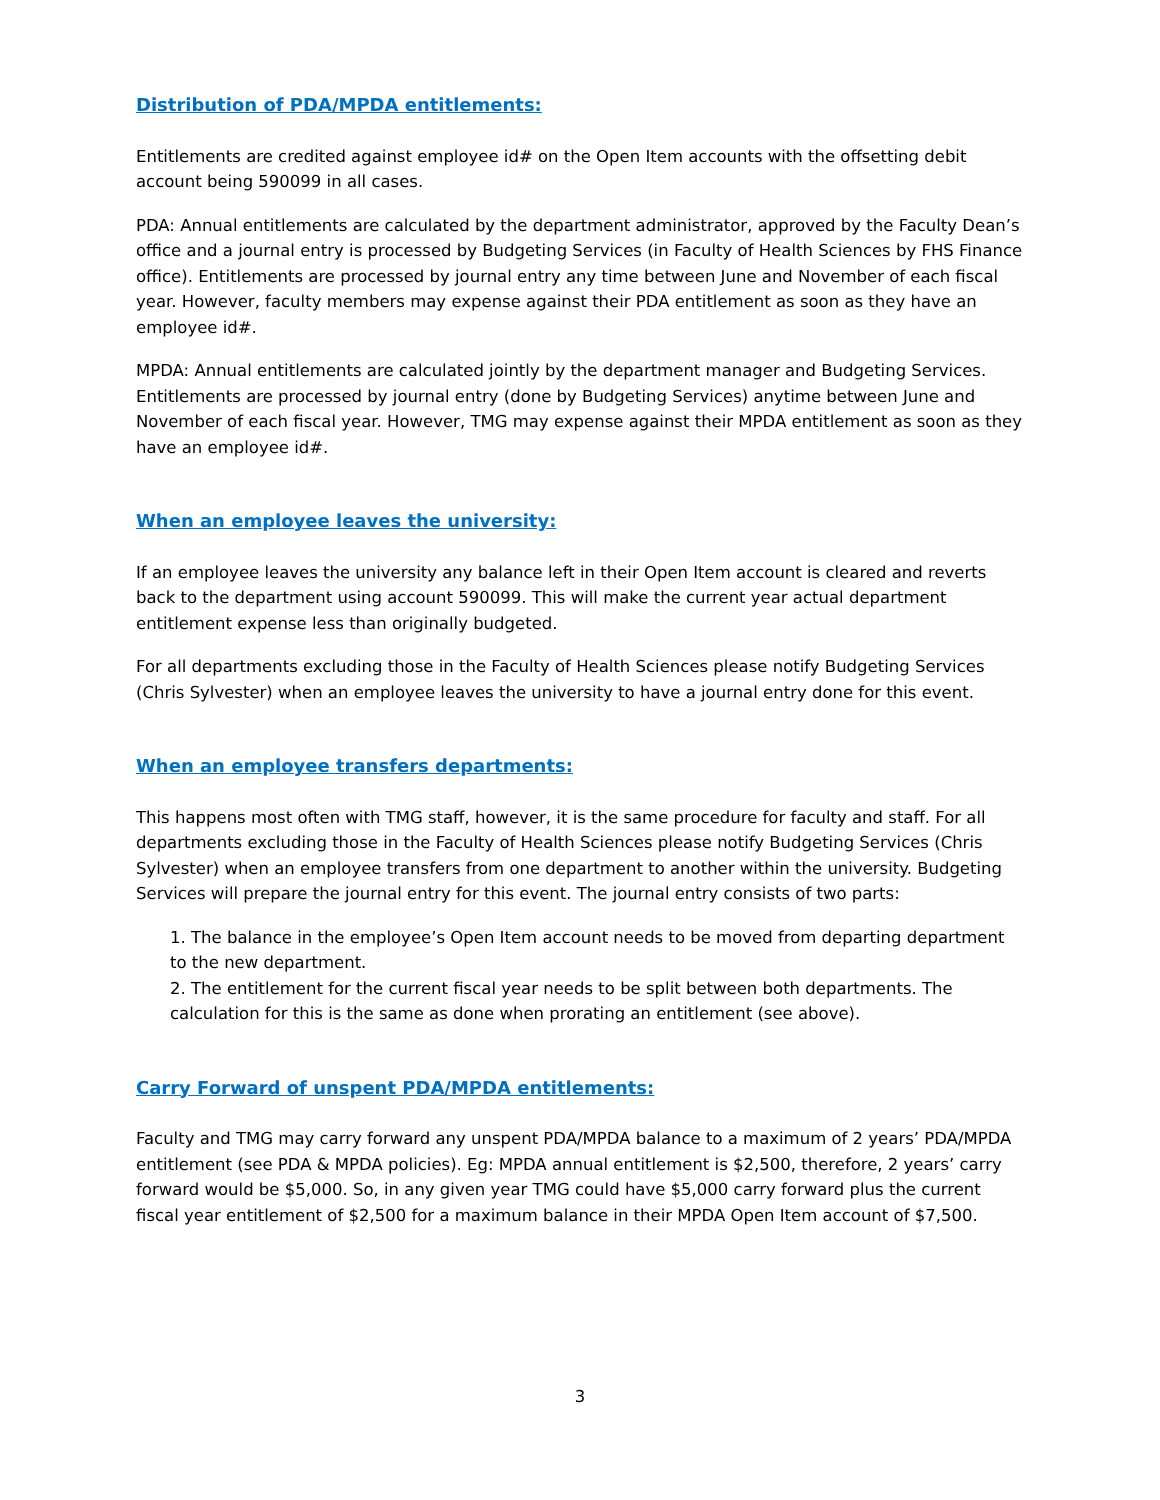Distribution of PDA/MPDA entitlements:
Entitlements are credited against employee id# on the Open Item accounts with the offsetting debit account being 590099 in all cases.
PDA: Annual entitlements are calculated by the department administrator, approved by the Faculty Dean’s office and a journal entry is processed by Budgeting Services (in Faculty of Health Sciences by FHS Finance office). Entitlements are processed by journal entry any time between June and November of each fiscal year. However, faculty members may expense against their PDA entitlement as soon as they have an employee id#.
MPDA: Annual entitlements are calculated jointly by the department manager and Budgeting Services. Entitlements are processed by journal entry (done by Budgeting Services) anytime between June and November of each fiscal year. However, TMG may expense against their MPDA entitlement as soon as they have an employee id#.
When an employee leaves the university:
If an employee leaves the university any balance left in their Open Item account is cleared and reverts back to the department using account 590099. This will make the current year actual department entitlement expense less than originally budgeted.
For all departments excluding those in the Faculty of Health Sciences please notify Budgeting Services (Chris Sylvester) when an employee leaves the university to have a journal entry done for this event.
When an employee transfers departments:
This happens most often with TMG staff, however, it is the same procedure for faculty and staff. For all departments excluding those in the Faculty of Health Sciences please notify Budgeting Services (Chris Sylvester) when an employee transfers from one department to another within the university. Budgeting Services will prepare the journal entry for this event. The journal entry consists of two parts:
1. The balance in the employee’s Open Item account needs to be moved from departing department to the new department.
2. The entitlement for the current fiscal year needs to be split between both departments. The calculation for this is the same as done when prorating an entitlement (see above).
Carry Forward of unspent PDA/MPDA entitlements:
Faculty and TMG may carry forward any unspent PDA/MPDA balance to a maximum of 2 years’ PDA/MPDA entitlement (see PDA & MPDA policies). Eg: MPDA annual entitlement is $2,500, therefore, 2 years’ carry forward would be $5,000. So, in any given year TMG could have $5,000 carry forward plus the current fiscal year entitlement of $2,500 for a maximum balance in their MPDA Open Item account of $7,500.
3